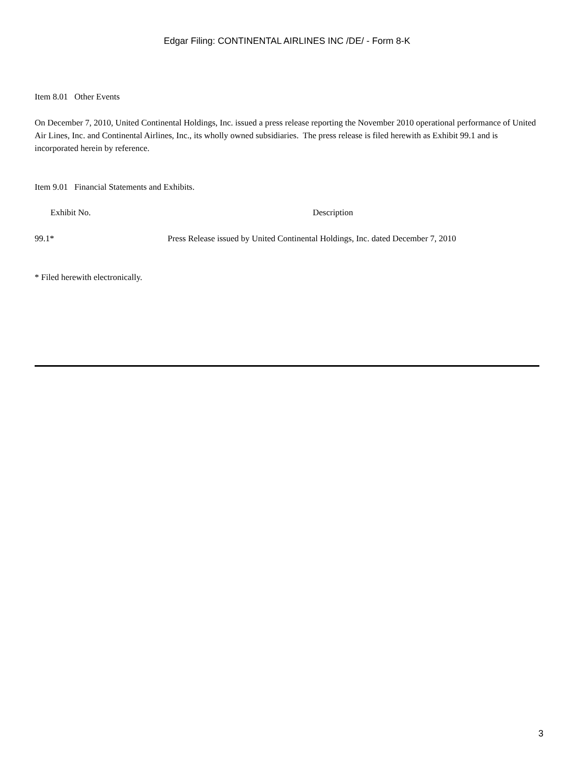Edgar Filing: CONTINENTAL AIRLINES INC /DE/ - Form 8-K
Item 8.01 Other Events
On December 7, 2010, United Continental Holdings, Inc. issued a press release reporting the November 2010 operational performance of United Air Lines, Inc. and Continental Airlines, Inc., its wholly owned subsidiaries. The press release is filed herewith as Exhibit 99.1 and is incorporated herein by reference.
Item 9.01 Financial Statements and Exhibits.
| Exhibit No. | Description |
| --- | --- |
| 99.1* | Press Release issued by United Continental Holdings, Inc. dated December 7, 2010 |
* Filed herewith electronically.
3